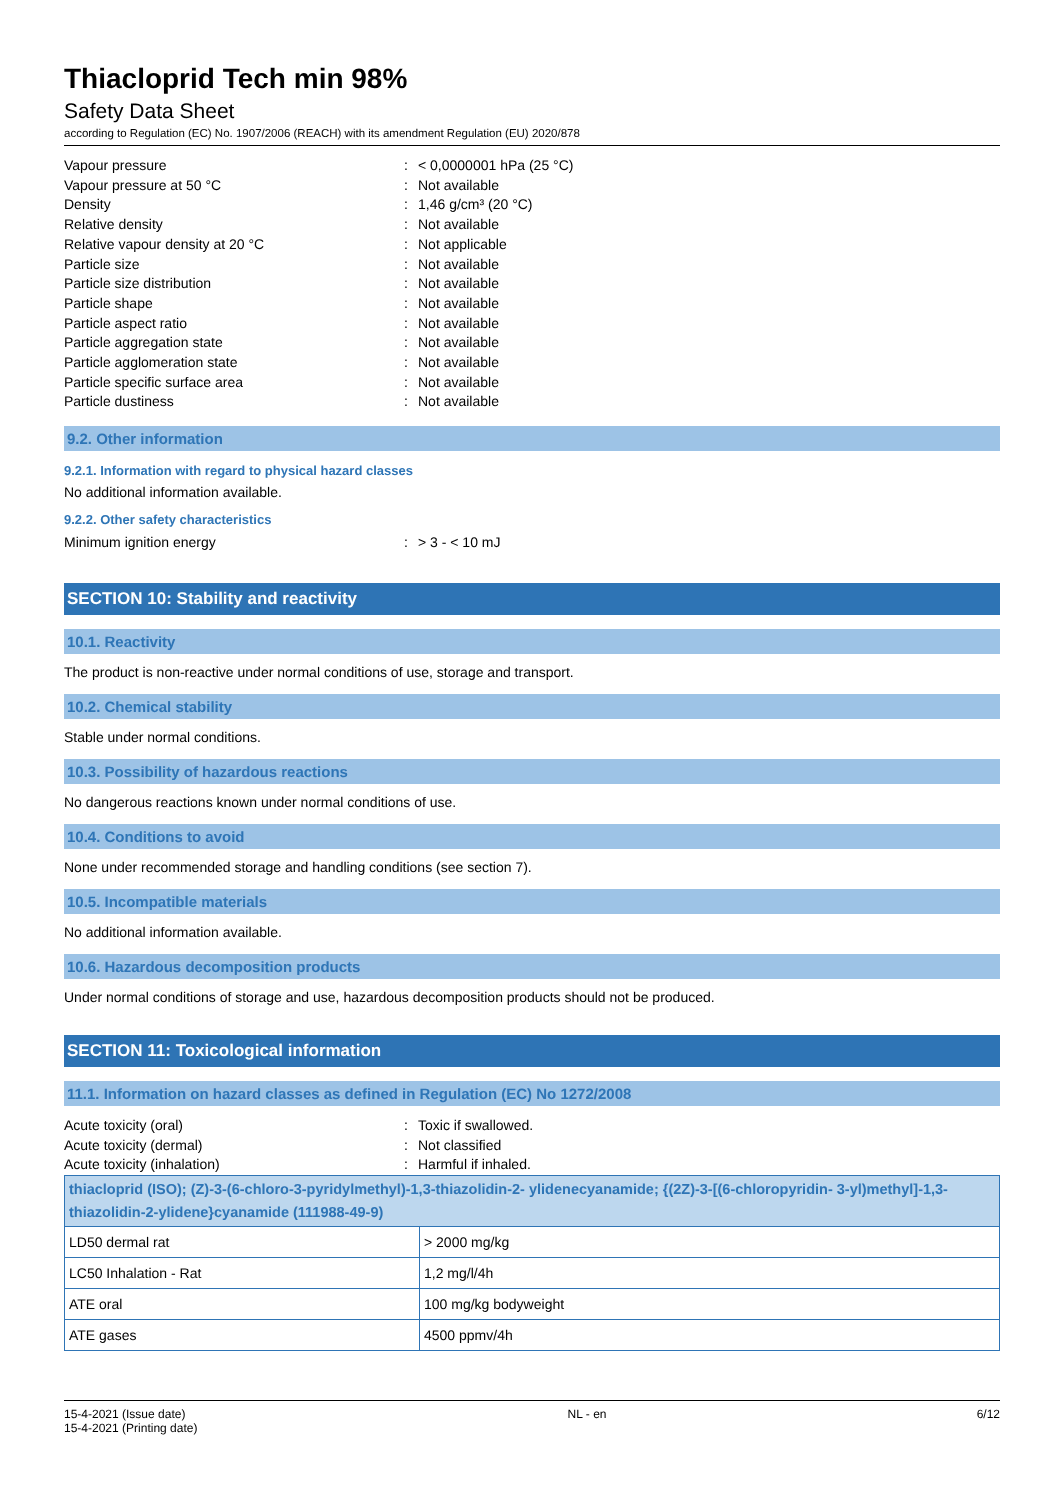Thiacloprid Tech min 98%
Safety Data Sheet
according to Regulation (EC) No. 1907/2006 (REACH) with its amendment Regulation (EU) 2020/878
Vapour pressure: < 0,0000001 hPa (25 °C)
Vapour pressure at 50 °C: Not available
Density: 1,46 g/cm³ (20 °C)
Relative density: Not available
Relative vapour density at 20 °C: Not applicable
Particle size: Not available
Particle size distribution: Not available
Particle shape: Not available
Particle aspect ratio: Not available
Particle aggregation state: Not available
Particle agglomeration state: Not available
Particle specific surface area: Not available
Particle dustiness: Not available
9.2. Other information
9.2.1. Information with regard to physical hazard classes
No additional information available.
9.2.2. Other safety characteristics
Minimum ignition energy: > 3 - < 10 mJ
SECTION 10: Stability and reactivity
10.1. Reactivity
The product is non-reactive under normal conditions of use, storage and transport.
10.2. Chemical stability
Stable under normal conditions.
10.3. Possibility of hazardous reactions
No dangerous reactions known under normal conditions of use.
10.4. Conditions to avoid
None under recommended storage and handling conditions (see section 7).
10.5. Incompatible materials
No additional information available.
10.6. Hazardous decomposition products
Under normal conditions of storage and use, hazardous decomposition products should not be produced.
SECTION 11: Toxicological information
11.1. Information on hazard classes as defined in Regulation (EC) No 1272/2008
Acute toxicity (oral): Toxic if swallowed.
Acute toxicity (dermal): Not classified
Acute toxicity (inhalation): Harmful if inhaled.
| thiacloprid (ISO); (Z)-3-(6-chloro-3-pyridylmethyl)-1,3-thiazolidin-2- ylidenecyanamide; {(2Z)-3-[(6-chloropyridin- 3-yl)methyl]-1,3-thiazolidin-2-ylidene}cyanamide (111988-49-9) | |
| --- | --- |
| LD50 dermal rat | > 2000 mg/kg |
| LC50 Inhalation - Rat | 1,2 mg/l/4h |
| ATE oral | 100 mg/kg bodyweight |
| ATE gases | 4500 ppmv/4h |
15-4-2021 (Issue date)
15-4-2021 (Printing date) NL - en 6/12